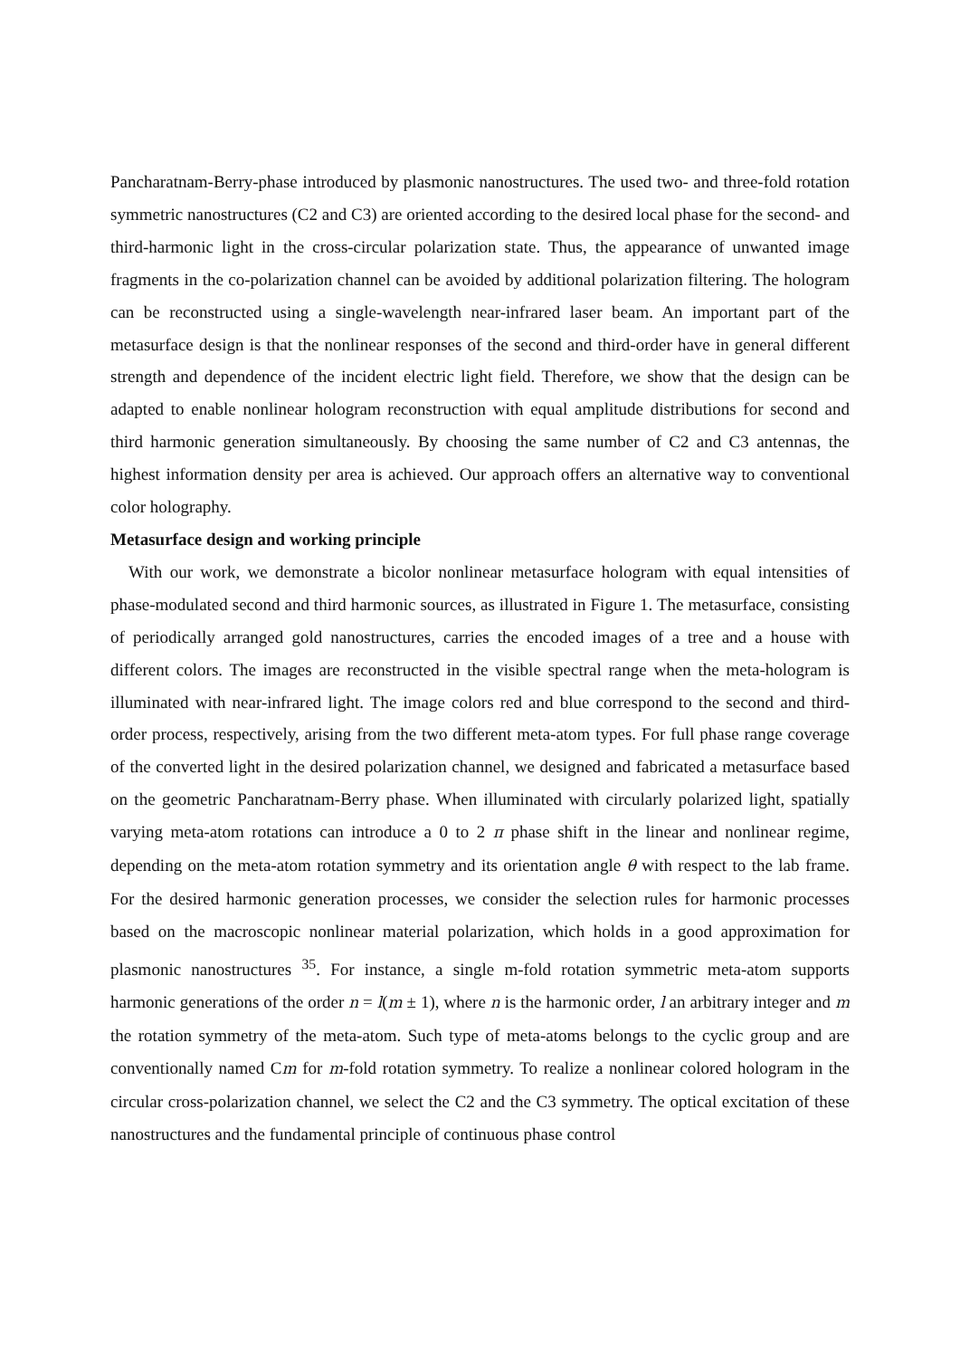Pancharatnam-Berry-phase introduced by plasmonic nanostructures. The used two- and three-fold rotation symmetric nanostructures (C2 and C3) are oriented according to the desired local phase for the second- and third-harmonic light in the cross-circular polarization state. Thus, the appearance of unwanted image fragments in the co-polarization channel can be avoided by additional polarization filtering. The hologram can be reconstructed using a single-wavelength near-infrared laser beam. An important part of the metasurface design is that the nonlinear responses of the second and third-order have in general different strength and dependence of the incident electric light field. Therefore, we show that the design can be adapted to enable nonlinear hologram reconstruction with equal amplitude distributions for second and third harmonic generation simultaneously. By choosing the same number of C2 and C3 antennas, the highest information density per area is achieved. Our approach offers an alternative way to conventional color holography.
Metasurface design and working principle
With our work, we demonstrate a bicolor nonlinear metasurface hologram with equal intensities of phase-modulated second and third harmonic sources, as illustrated in Figure 1. The metasurface, consisting of periodically arranged gold nanostructures, carries the encoded images of a tree and a house with different colors. The images are reconstructed in the visible spectral range when the meta-hologram is illuminated with near-infrared light. The image colors red and blue correspond to the second and third-order process, respectively, arising from the two different meta-atom types. For full phase range coverage of the converted light in the desired polarization channel, we designed and fabricated a metasurface based on the geometric Pancharatnam-Berry phase. When illuminated with circularly polarized light, spatially varying meta-atom rotations can introduce a 0 to 2 π phase shift in the linear and nonlinear regime, depending on the meta-atom rotation symmetry and its orientation angle θ with respect to the lab frame. For the desired harmonic generation processes, we consider the selection rules for harmonic processes based on the macroscopic nonlinear material polarization, which holds in a good approximation for plasmonic nanostructures <sup>35</sup>. For instance, a single m-fold rotation symmetric meta-atom supports harmonic generations of the order n = l(m ± 1), where n is the harmonic order, l an arbitrary integer and m the rotation symmetry of the meta-atom. Such type of meta-atoms belongs to the cyclic group and are conventionally named Cm for m-fold rotation symmetry. To realize a nonlinear colored hologram in the circular cross-polarization channel, we select the C2 and the C3 symmetry. The optical excitation of these nanostructures and the fundamental principle of continuous phase control